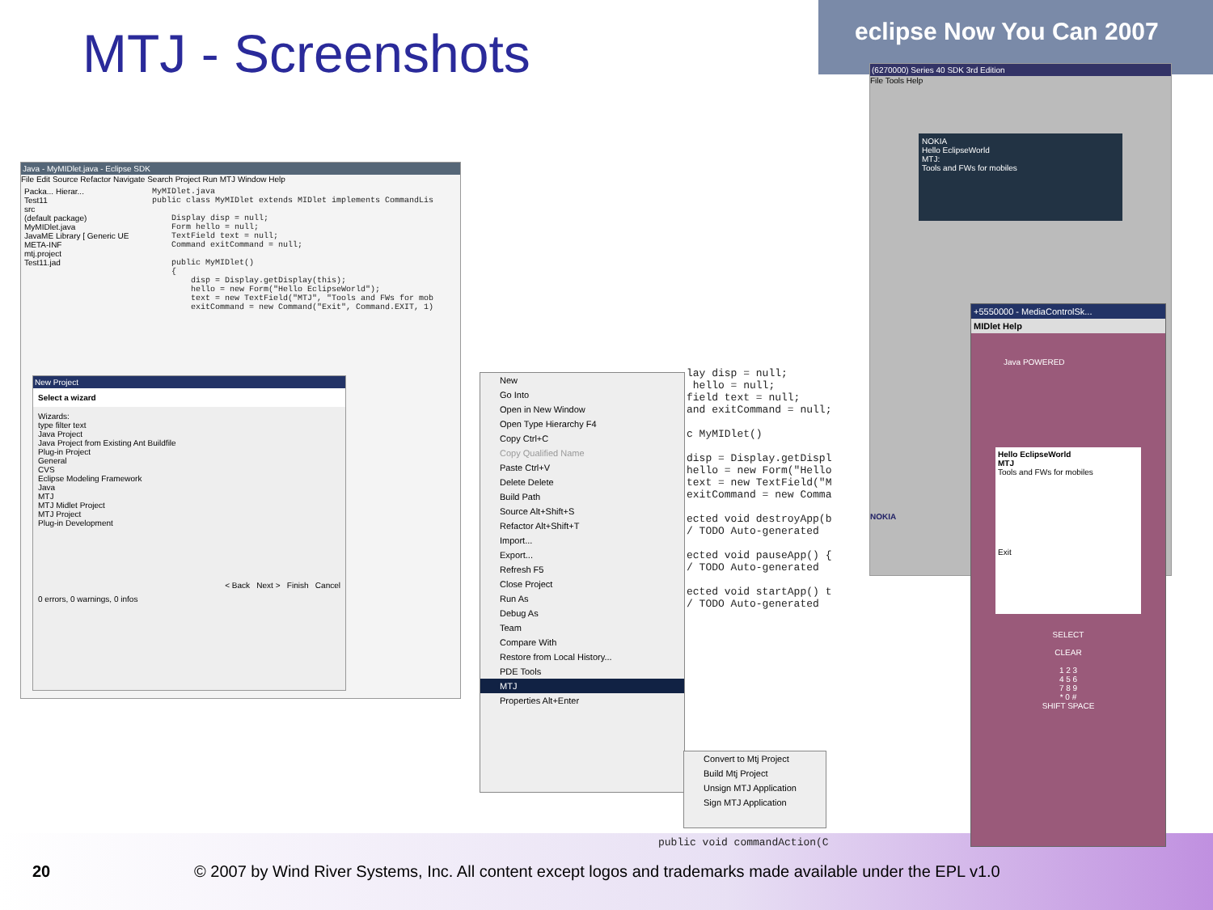MTJ - Screenshots
eclipse Now You Can 2007
(6270000) Series 40 SDK 3rd Edition
File Tools Help
NOKIA
Hello EclipseWorld
MTJ:
Tools and FWs for mobiles
NOKIA
Java - MyMIDlet.java - Eclipse SDK
File Edit Source Refactor Navigate Search Project Run MTJ Window Help
Packa... Hierar...
Test11
src
(default package)
MyMIDlet.java
JavaME Library [ Generic UE
META-INF
mtj.project
Test11.jad
MyMIDlet.java public class MyMIDlet extends MIDlet implements CommandLis Display disp = null; Form hello = null; TextField text = null; Command exitCommand = null; public MyMIDlet() { disp = Display.getDisplay(this); hello = new Form("Hello EclipseWorld"); text = new TextField("MTJ", "Tools and FWs for mob exitCommand = new Command("Exit", Command.EXIT, 1)
New Project
Select a wizard
Wizards:
type filter text
Java Project
Java Project from Existing Ant Buildfile
Plug-in Project
General
CVS
Eclipse Modeling Framework
Java
MTJ
MTJ Midlet Project
MTJ Project
Plug-in Development
< Back Next > Finish Cancel
0 errors, 0 warnings, 0 infos
lay disp = null; hello = null; field text = null; and exitCommand = null; c MyMIDlet() disp = Display.getDispl hello = new Form("Hello text = new TextField("M exitCommand = new Comma ected void destroyApp(b / TODO Auto-generated ected void pauseApp() { / TODO Auto-generated ected void startApp() t / TODO Auto-generated
public void commandAction(C
New
Go Into
Open in New Window
Open Type Hierarchy F4
Copy Ctrl+C
Copy Qualified Name
Paste Ctrl+V
Delete Delete
Build Path
Source Alt+Shift+S
Refactor Alt+Shift+T
Import...
Export...
Refresh F5
Close Project
Run As
Debug As
Team
Compare With
Restore from Local History...
PDE Tools
MTJ
Properties Alt+Enter
Convert to Mtj Project
Build Mtj Project
Unsign MTJ Application
Sign MTJ Application
+5550000 - MediaControlSk...
MIDlet Help
Java POWERED
Hello EclipseWorld
MTJ
Tools and FWs for mobiles
Exit
SELECT
CLEAR
1 2 3
4 5 6
7 8 9
* 0 #
SHIFT SPACE
20 © 2007 by Wind River Systems, Inc. All content except logos and trademarks made available under the EPL v1.0